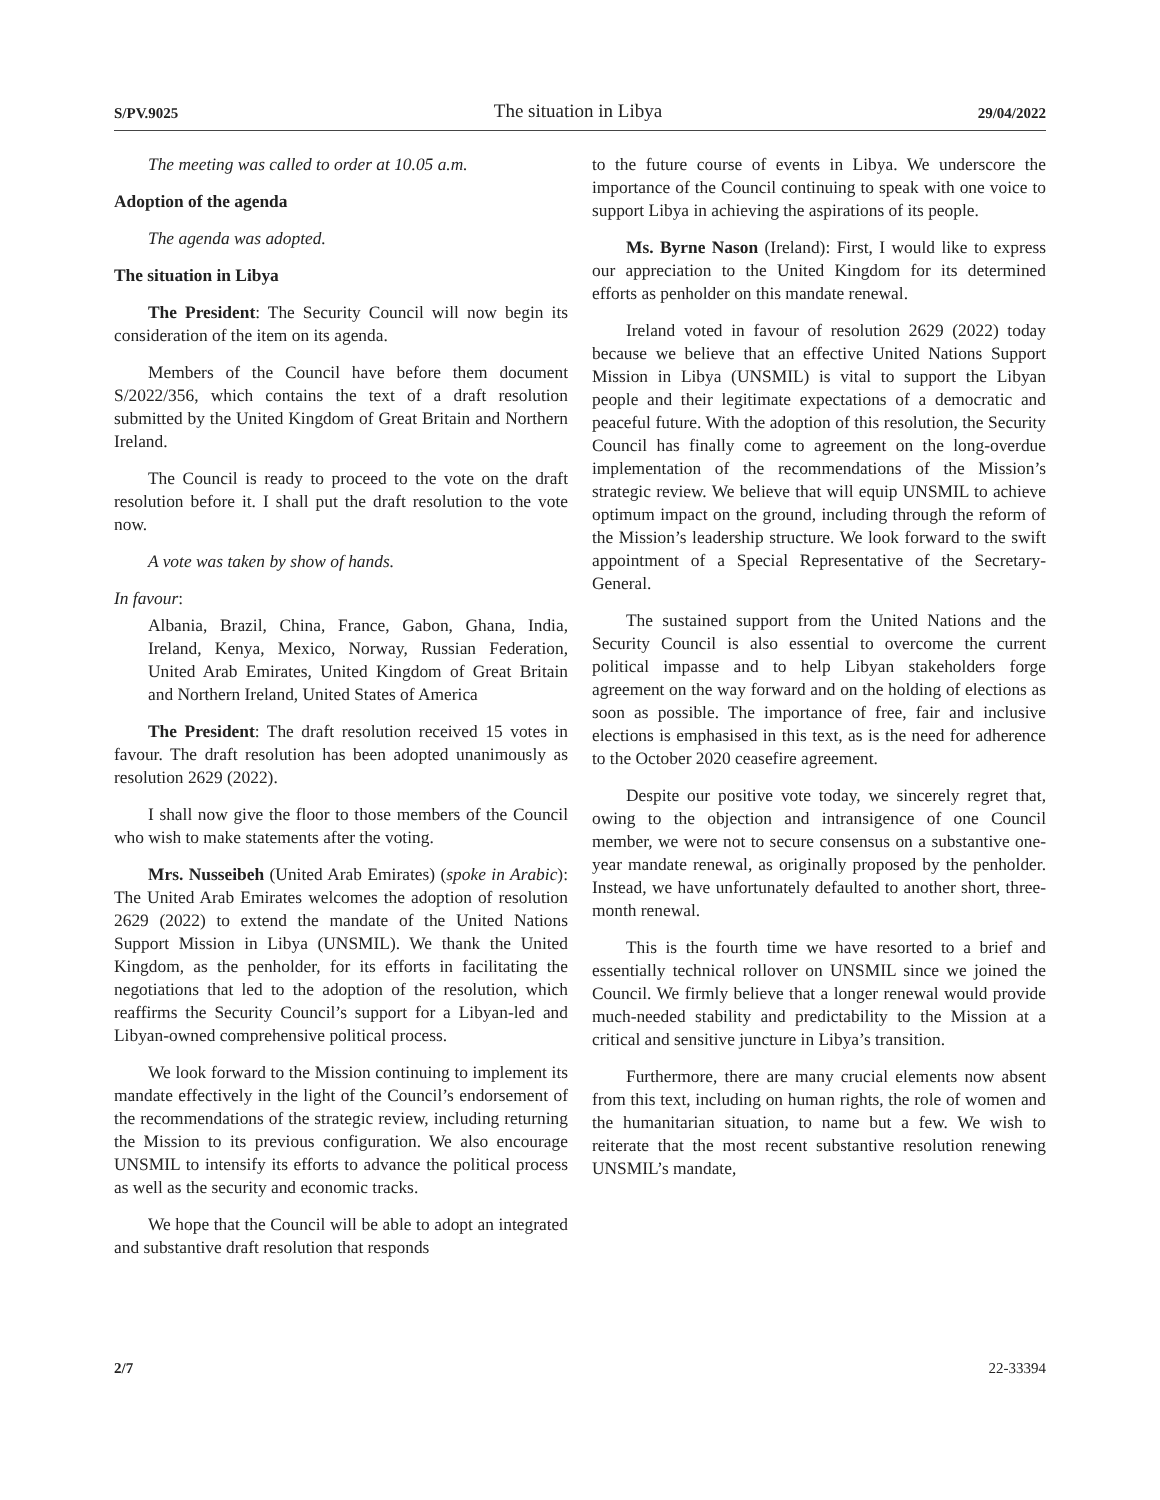S/PV.9025 The situation in Libya 29/04/2022
The meeting was called to order at 10.05 a.m.
Adoption of the agenda
The agenda was adopted.
The situation in Libya
The President: The Security Council will now begin its consideration of the item on its agenda.
Members of the Council have before them document S/2022/356, which contains the text of a draft resolution submitted by the United Kingdom of Great Britain and Northern Ireland.
The Council is ready to proceed to the vote on the draft resolution before it. I shall put the draft resolution to the vote now.
A vote was taken by show of hands.
In favour:
Albania, Brazil, China, France, Gabon, Ghana, India, Ireland, Kenya, Mexico, Norway, Russian Federation, United Arab Emirates, United Kingdom of Great Britain and Northern Ireland, United States of America
The President: The draft resolution received 15 votes in favour. The draft resolution has been adopted unanimously as resolution 2629 (2022).
I shall now give the floor to those members of the Council who wish to make statements after the voting.
Mrs. Nusseibeh (United Arab Emirates) (spoke in Arabic): The United Arab Emirates welcomes the adoption of resolution 2629 (2022) to extend the mandate of the United Nations Support Mission in Libya (UNSMIL). We thank the United Kingdom, as the penholder, for its efforts in facilitating the negotiations that led to the adoption of the resolution, which reaffirms the Security Council’s support for a Libyan-led and Libyan-owned comprehensive political process.
We look forward to the Mission continuing to implement its mandate effectively in the light of the Council’s endorsement of the recommendations of the strategic review, including returning the Mission to its previous configuration. We also encourage UNSMIL to intensify its efforts to advance the political process as well as the security and economic tracks.
We hope that the Council will be able to adopt an integrated and substantive draft resolution that responds
to the future course of events in Libya. We underscore the importance of the Council continuing to speak with one voice to support Libya in achieving the aspirations of its people.
Ms. Byrne Nason (Ireland): First, I would like to express our appreciation to the United Kingdom for its determined efforts as penholder on this mandate renewal.
Ireland voted in favour of resolution 2629 (2022) today because we believe that an effective United Nations Support Mission in Libya (UNSMIL) is vital to support the Libyan people and their legitimate expectations of a democratic and peaceful future. With the adoption of this resolution, the Security Council has finally come to agreement on the long-overdue implementation of the recommendations of the Mission’s strategic review. We believe that will equip UNSMIL to achieve optimum impact on the ground, including through the reform of the Mission’s leadership structure. We look forward to the swift appointment of a Special Representative of the Secretary-General.
The sustained support from the United Nations and the Security Council is also essential to overcome the current political impasse and to help Libyan stakeholders forge agreement on the way forward and on the holding of elections as soon as possible. The importance of free, fair and inclusive elections is emphasised in this text, as is the need for adherence to the October 2020 ceasefire agreement.
Despite our positive vote today, we sincerely regret that, owing to the objection and intransigence of one Council member, we were not to secure consensus on a substantive one-year mandate renewal, as originally proposed by the penholder. Instead, we have unfortunately defaulted to another short, three-month renewal.
This is the fourth time we have resorted to a brief and essentially technical rollover on UNSMIL since we joined the Council. We firmly believe that a longer renewal would provide much-needed stability and predictability to the Mission at a critical and sensitive juncture in Libya’s transition.
Furthermore, there are many crucial elements now absent from this text, including on human rights, the role of women and the humanitarian situation, to name but a few. We wish to reiterate that the most recent substantive resolution renewing UNSMIL’s mandate,
2/7 22-33394